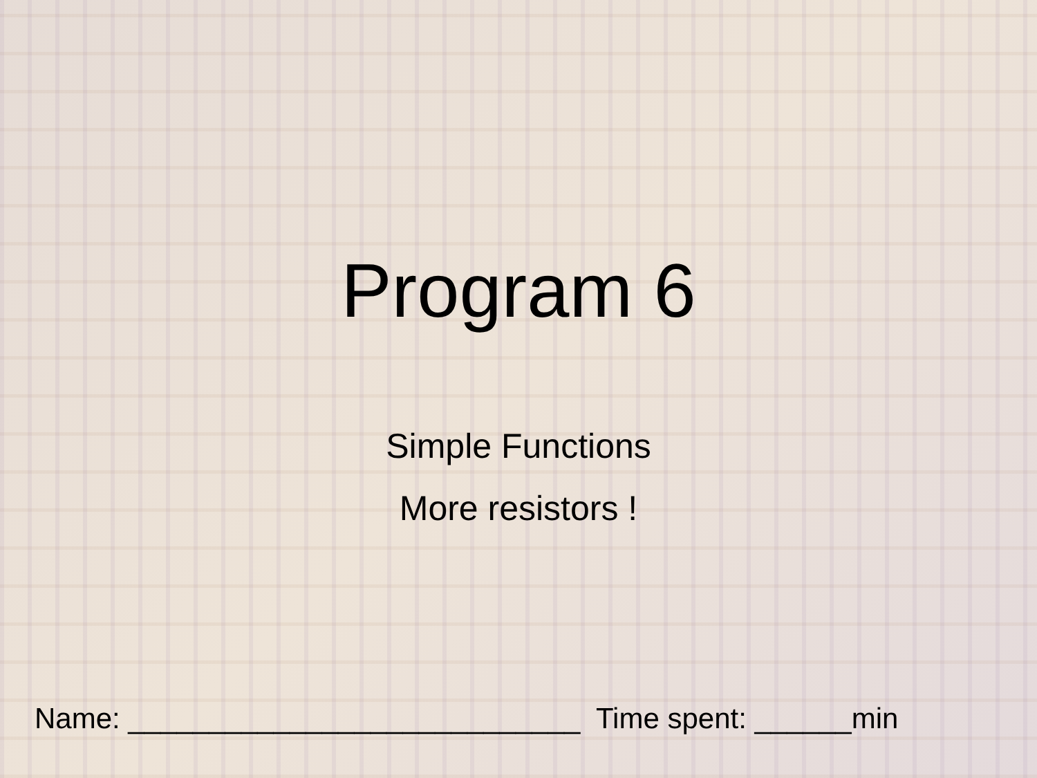Program 6
Simple Functions
More resistors !
Name: ____________________________ Time spent: ______min